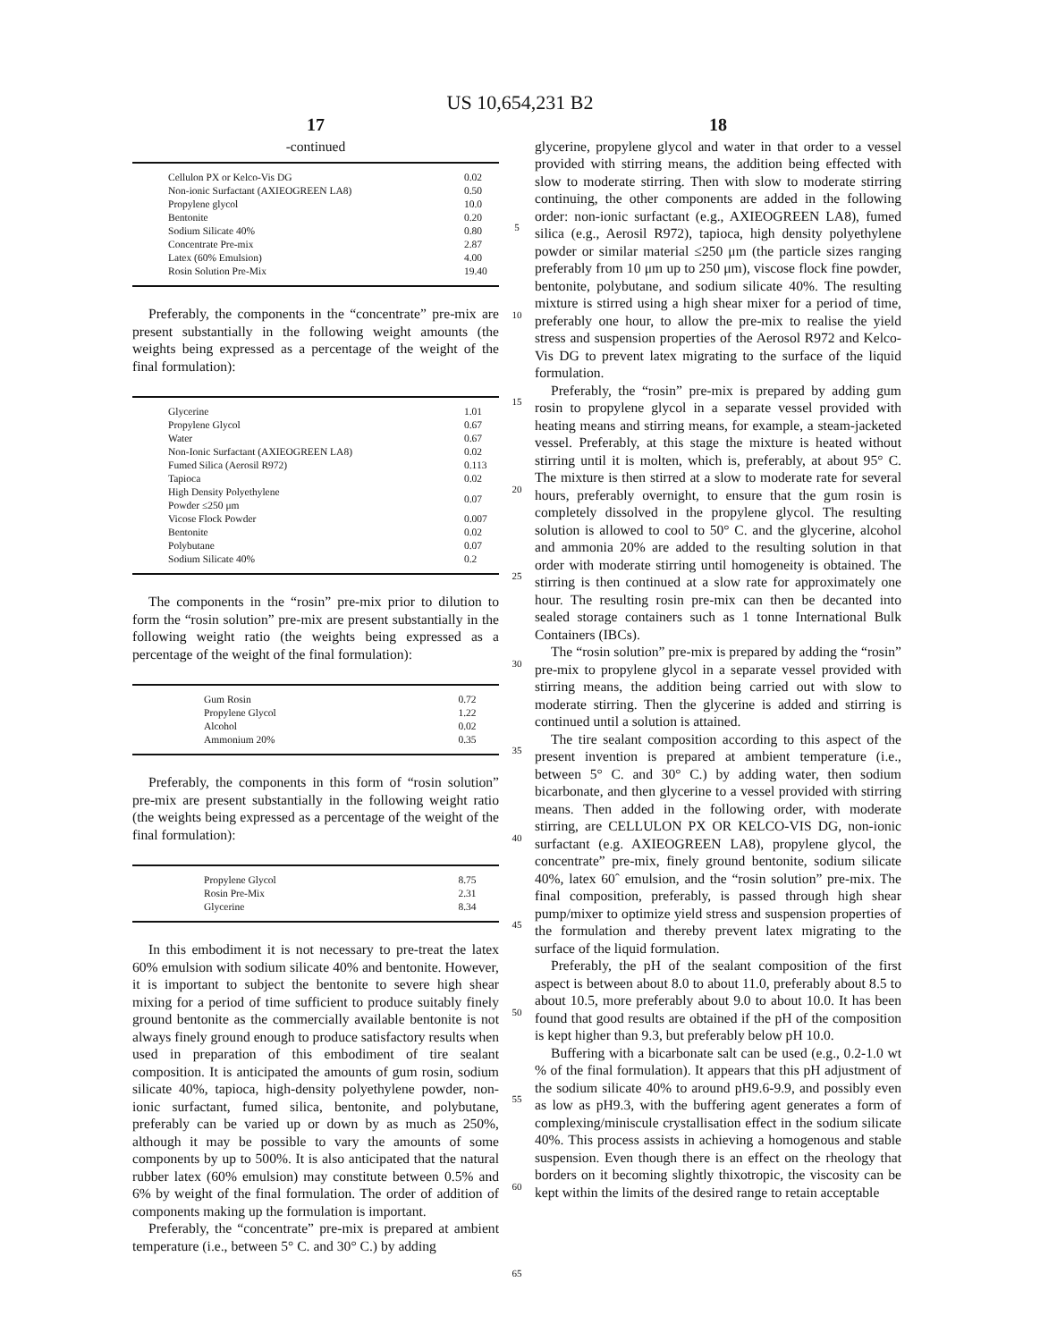US 10,654,231 B2
17
-continued
| Cellulon PX or Kelco-Vis DG | 0.02 |
| Non-ionic Surfactant (AXIEOGREEN LA8) | 0.50 |
| Propylene glycol | 10.0 |
| Bentonite | 0.20 |
| Sodium Silicate 40% | 0.80 |
| Concentrate Pre-mix | 2.87 |
| Latex (60% Emulsion) | 4.00 |
| Rosin Solution Pre-Mix | 19.40 |
Preferably, the components in the “concentrate” pre-mix are present substantially in the following weight amounts (the weights being expressed as a percentage of the weight of the final formulation):
| Glycerine | 1.01 |
| Propylene Glycol | 0.67 |
| Water | 0.67 |
| Non-Ionic Surfactant (AXIEOGREEN LA8) | 0.02 |
| Fumed Silica (Aerosil R972) | 0.113 |
| Tapioca | 0.02 |
| High Density Polyethylene Powder ≤250 μm | 0.07 |
| Vicose Flock Powder | 0.007 |
| Bentonite | 0.02 |
| Polybutane | 0.07 |
| Sodium Silicate 40% | 0.2 |
The components in the “rosin” pre-mix prior to dilution to form the “rosin solution” pre-mix are present substantially in the following weight ratio (the weights being expressed as a percentage of the weight of the final formulation):
| Gum Rosin | 0.72 |
| Propylene Glycol | 1.22 |
| Alcohol | 0.02 |
| Ammonium 20% | 0.35 |
Preferably, the components in this form of “rosin solution” pre-mix are present substantially in the following weight ratio (the weights being expressed as a percentage of the weight of the final formulation):
| Propylene Glycol | 8.75 |
| Rosin Pre-Mix | 2.31 |
| Glycerine | 8.34 |
In this embodiment it is not necessary to pre-treat the latex 60% emulsion with sodium silicate 40% and bentonite. However, it is important to subject the bentonite to severe high shear mixing for a period of time sufficient to produce suitably finely ground bentonite as the commercially available bentonite is not always finely ground enough to produce satisfactory results when used in preparation of this embodiment of tire sealant composition. It is anticipated the amounts of gum rosin, sodium silicate 40%, tapioca, high-density polyethylene powder, non-ionic surfactant, fumed silica, bentonite, and polybutane, preferably can be varied up or down by as much as 250%, although it may be possible to vary the amounts of some components by up to 500%. It is also anticipated that the natural rubber latex (60% emulsion) may constitute between 0.5% and 6% by weight of the final formulation. The order of addition of components making up the formulation is important.
Preferably, the “concentrate” pre-mix is prepared at ambient temperature (i.e., between 5° C. and 30° C.) by adding
5
10
15
20
25
30
35
40
45
50
55
60
65
18
glycerine, propylene glycol and water in that order to a vessel provided with stirring means, the addition being effected with slow to moderate stirring. Then with slow to moderate stirring continuing, the other components are added in the following order: non-ionic surfactant (e.g., AXIEOGREEN LA8), fumed silica (e.g., Aerosil R972), tapioca, high density polyethylene powder or similar material ≤250 μm (the particle sizes ranging preferably from 10 μm up to 250 μm), viscose flock fine powder, bentonite, polybutane, and sodium silicate 40%. The resulting mixture is stirred using a high shear mixer for a period of time, preferably one hour, to allow the pre-mix to realise the yield stress and suspension properties of the Aerosol R972 and Kelco-Vis DG to prevent latex migrating to the surface of the liquid formulation.
Preferably, the “rosin” pre-mix is prepared by adding gum rosin to propylene glycol in a separate vessel provided with heating means and stirring means, for example, a steam-jacketed vessel. Preferably, at this stage the mixture is heated without stirring until it is molten, which is, preferably, at about 95° C. The mixture is then stirred at a slow to moderate rate for several hours, preferably overnight, to ensure that the gum rosin is completely dissolved in the propylene glycol. The resulting solution is allowed to cool to 50° C. and the glycerine, alcohol and ammonia 20% are added to the resulting solution in that order with moderate stirring until homogeneity is obtained. The stirring is then continued at a slow rate for approximately one hour. The resulting rosin pre-mix can then be decanted into sealed storage containers such as 1 tonne International Bulk Containers (IBCs).
The “rosin solution” pre-mix is prepared by adding the “rosin” pre-mix to propylene glycol in a separate vessel provided with stirring means, the addition being carried out with slow to moderate stirring. Then the glycerine is added and stirring is continued until a solution is attained.
The tire sealant composition according to this aspect of the present invention is prepared at ambient temperature (i.e., between 5° C. and 30° C.) by adding water, then sodium bicarbonate, and then glycerine to a vessel provided with stirring means. Then added in the following order, with moderate stirring, are CELLULON PX OR KELCO-VIS DG, non-ionic surfactant (e.g. AXIEOGREEN LA8), propylene glycol, the concentrate” pre-mix, finely ground bentonite, sodium silicate 40%, latex 60ˆ emulsion, and the “rosin solution” pre-mix. The final composition, preferably, is passed through high shear pump/mixer to optimize yield stress and suspension properties of the formulation and thereby prevent latex migrating to the surface of the liquid formulation.
Preferably, the pH of the sealant composition of the first aspect is between about 8.0 to about 11.0, preferably about 8.5 to about 10.5, more preferably about 9.0 to about 10.0. It has been found that good results are obtained if the pH of the composition is kept higher than 9.3, but preferably below pH 10.0.
Buffering with a bicarbonate salt can be used (e.g., 0.2-1.0 wt % of the final formulation). It appears that this pH adjustment of the sodium silicate 40% to around pH9.6-9.9, and possibly even as low as pH9.3, with the buffering agent generates a form of complexing/miniscule crystallisation effect in the sodium silicate 40%. This process assists in achieving a homogenous and stable suspension. Even though there is an effect on the rheology that borders on it becoming slightly thixotropic, the viscosity can be kept within the limits of the desired range to retain acceptable